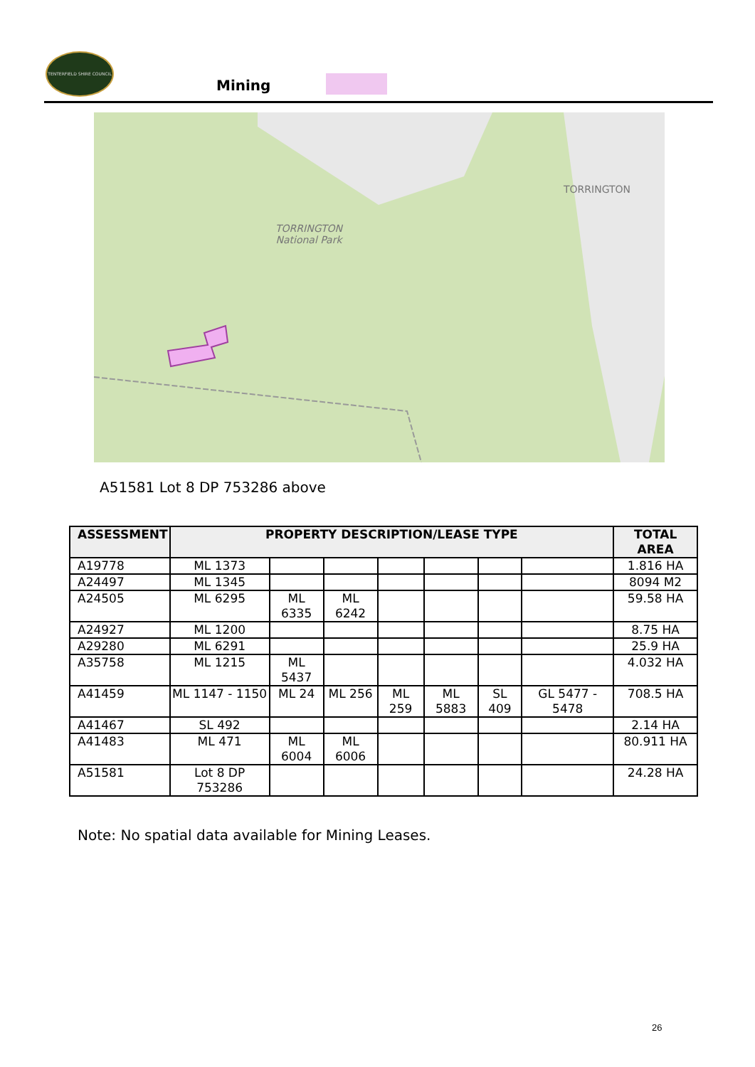TENTERFIELD SHIRE COUNCIL
Mining
TORRINGTON
National Park
TORRINGTON
A51581 Lot 8 DP 753286 above
| ASSESSMENT | PROPERTY DESCRIPTION/LEASE TYPE | | | | | | | TOTAL AREA |
| --- | --- | --- | --- | --- | --- | --- | --- | --- |
| A19778 | ML 1373 | | | | | | | 1.816 HA |
| A24497 | ML 1345 | | | | | | | 8094 M2 |
| A24505 | ML 6295 | ML 6335 | ML 6242 | | | | | 59.58 HA |
| A24927 | ML 1200 | | | | | | | 8.75 HA |
| A29280 | ML 6291 | | | | | | | 25.9 HA |
| A35758 | ML 1215 | ML 5437 | | | | | | 4.032 HA |
| A41459 | ML 1147 - 1150 | ML 24 | ML 256 | ML 259 | ML 5883 | SL 409 | GL 5477 - 5478 | 708.5 HA |
| A41467 | SL 492 | | | | | | | 2.14 HA |
| A41483 | ML 471 | ML 6004 | ML 6006 | | | | | 80.911 HA |
| A51581 | Lot 8 DP 753286 | | | | | | | 24.28 HA |
Note: No spatial data available for Mining Leases.
26